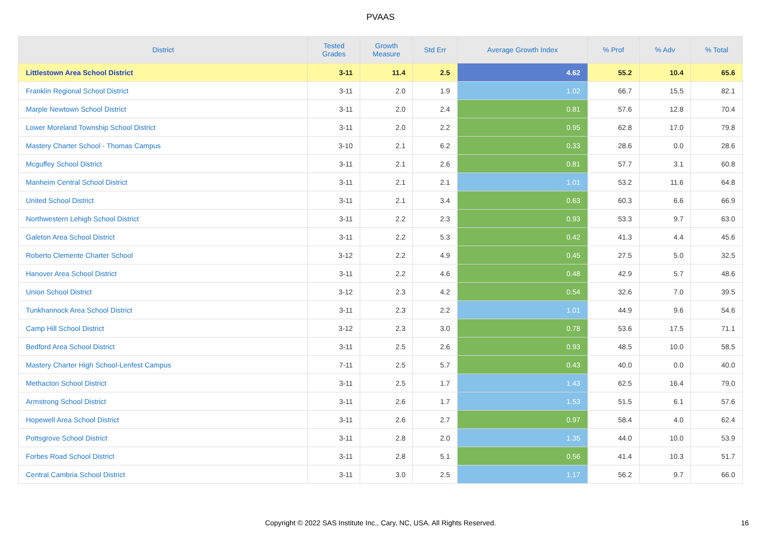PVAAS
| District | Tested Grades | Growth Measure | Std Err | Average Growth Index | % Prof | % Adv | % Total |
| --- | --- | --- | --- | --- | --- | --- | --- |
| Littlestown Area School District | 3-11 | 11.4 | 2.5 | 4.62 | 55.2 | 10.4 | 65.6 |
| Franklin Regional School District | 3-11 | 2.0 | 1.9 | 1.02 | 66.7 | 15.5 | 82.1 |
| Marple Newtown School District | 3-11 | 2.0 | 2.4 | 0.81 | 57.6 | 12.8 | 70.4 |
| Lower Moreland Township School District | 3-11 | 2.0 | 2.2 | 0.95 | 62.8 | 17.0 | 79.8 |
| Mastery Charter School - Thomas Campus | 3-10 | 2.1 | 6.2 | 0.33 | 28.6 | 0.0 | 28.6 |
| Mcguffey School District | 3-11 | 2.1 | 2.6 | 0.81 | 57.7 | 3.1 | 60.8 |
| Manheim Central School District | 3-11 | 2.1 | 2.1 | 1.01 | 53.2 | 11.6 | 64.8 |
| United School District | 3-11 | 2.1 | 3.4 | 0.63 | 60.3 | 6.6 | 66.9 |
| Northwestern Lehigh School District | 3-11 | 2.2 | 2.3 | 0.93 | 53.3 | 9.7 | 63.0 |
| Galeton Area School District | 3-11 | 2.2 | 5.3 | 0.42 | 41.3 | 4.4 | 45.6 |
| Roberto Clemente Charter School | 3-12 | 2.2 | 4.9 | 0.45 | 27.5 | 5.0 | 32.5 |
| Hanover Area School District | 3-11 | 2.2 | 4.6 | 0.48 | 42.9 | 5.7 | 48.6 |
| Union School District | 3-12 | 2.3 | 4.2 | 0.54 | 32.6 | 7.0 | 39.5 |
| Tunkhannock Area School District | 3-11 | 2.3 | 2.2 | 1.01 | 44.9 | 9.6 | 54.6 |
| Camp Hill School District | 3-12 | 2.3 | 3.0 | 0.78 | 53.6 | 17.5 | 71.1 |
| Bedford Area School District | 3-11 | 2.5 | 2.6 | 0.93 | 48.5 | 10.0 | 58.5 |
| Mastery Charter High School-Lenfest Campus | 7-11 | 2.5 | 5.7 | 0.43 | 40.0 | 0.0 | 40.0 |
| Methacton School District | 3-11 | 2.5 | 1.7 | 1.43 | 62.5 | 16.4 | 79.0 |
| Armstrong School District | 3-11 | 2.6 | 1.7 | 1.53 | 51.5 | 6.1 | 57.6 |
| Hopewell Area School District | 3-11 | 2.6 | 2.7 | 0.97 | 58.4 | 4.0 | 62.4 |
| Pottsgrove School District | 3-11 | 2.8 | 2.0 | 1.35 | 44.0 | 10.0 | 53.9 |
| Forbes Road School District | 3-11 | 2.8 | 5.1 | 0.56 | 41.4 | 10.3 | 51.7 |
| Central Cambria School District | 3-11 | 3.0 | 2.5 | 1.17 | 56.2 | 9.7 | 66.0 |
Copyright © 2022 SAS Institute Inc., Cary, NC, USA. All Rights Reserved. 16